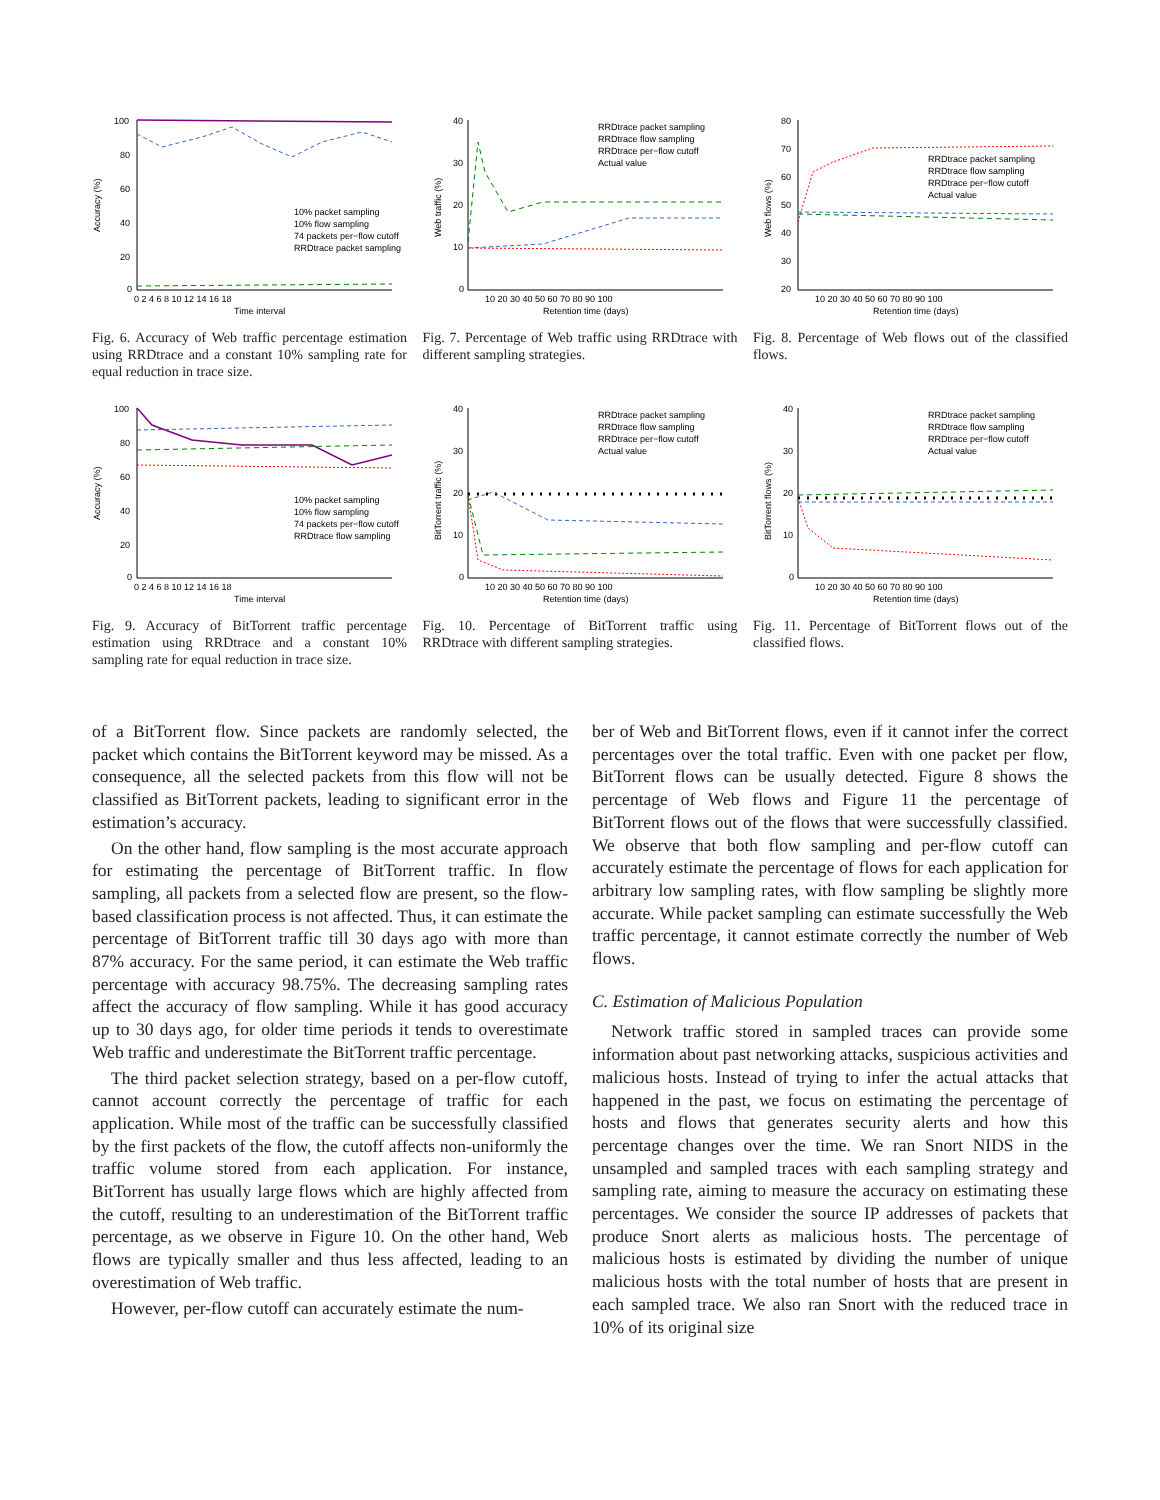100
80
60
40
20
0
Accuracy (%)
0 2 4 6 8 10 12 14 16 18
Time interval
10% packet sampling
10% flow sampling
74 packets per−flow cutoff
RRDtrace packet sampling
Fig. 6. Accuracy of Web traffic percentage estimation using RRDtrace and a constant 10% sampling rate for equal reduction in trace size.
40
30
20
10
0
Web traffic (%)
10 20 30 40 50 60 70 80 90 100
Retention time (days)
RRDtrace packet sampling
RRDtrace flow sampling
RRDtrace per−flow cutoff
Actual value
Fig. 7. Percentage of Web traffic using RRDtrace with different sampling strategies.
80
70
60
50
40
30
20
Web flows (%)
10 20 30 40 50 60 70 80 90 100
Retention time (days)
RRDtrace packet sampling
RRDtrace flow sampling
RRDtrace per−flow cutoff
Actual value
Fig. 8. Percentage of Web flows out of the classified flows.
100
80
60
40
20
0
Accuracy (%)
0 2 4 6 8 10 12 14 16 18
Time interval
10% packet sampling
10% flow sampling
74 packets per−flow cutoff
RRDtrace flow sampling
Fig. 9. Accuracy of BitTorrent traffic percentage estimation using RRDtrace and a constant 10% sampling rate for equal reduction in trace size.
40
30
20
10
0
BitTorrent traffic (%)
10 20 30 40 50 60 70 80 90 100
Retention time (days)
RRDtrace packet sampling
RRDtrace flow sampling
RRDtrace per−flow cutoff
Actual value
Fig. 10. Percentage of BitTorrent traffic using RRDtrace with different sampling strategies.
40
30
20
10
0
BitTorrent flows (%)
10 20 30 40 50 60 70 80 90 100
Retention time (days)
RRDtrace packet sampling
RRDtrace flow sampling
RRDtrace per−flow cutoff
Actual value
Fig. 11. Percentage of BitTorrent flows out of the classified flows.
of a BitTorrent flow. Since packets are randomly selected, the packet which contains the BitTorrent keyword may be missed. As a consequence, all the selected packets from this flow will not be classified as BitTorrent packets, leading to significant error in the estimation’s accuracy.
On the other hand, flow sampling is the most accurate approach for estimating the percentage of BitTorrent traffic. In flow sampling, all packets from a selected flow are present, so the flow-based classification process is not affected. Thus, it can estimate the percentage of BitTorrent traffic till 30 days ago with more than 87% accuracy. For the same period, it can estimate the Web traffic percentage with accuracy 98.75%. The decreasing sampling rates affect the accuracy of flow sampling. While it has good accuracy up to 30 days ago, for older time periods it tends to overestimate Web traffic and underestimate the BitTorrent traffic percentage.
The third packet selection strategy, based on a per-flow cutoff, cannot account correctly the percentage of traffic for each application. While most of the traffic can be successfully classified by the first packets of the flow, the cutoff affects non-uniformly the traffic volume stored from each application. For instance, BitTorrent has usually large flows which are highly affected from the cutoff, resulting to an underestimation of the BitTorrent traffic percentage, as we observe in Figure 10. On the other hand, Web flows are typically smaller and thus less affected, leading to an overestimation of Web traffic.
However, per-flow cutoff can accurately estimate the num-
ber of Web and BitTorrent flows, even if it cannot infer the correct percentages over the total traffic. Even with one packet per flow, BitTorrent flows can be usually detected. Figure 8 shows the percentage of Web flows and Figure 11 the percentage of BitTorrent flows out of the flows that were successfully classified. We observe that both flow sampling and per-flow cutoff can accurately estimate the percentage of flows for each application for arbitrary low sampling rates, with flow sampling be slightly more accurate. While packet sampling can estimate successfully the Web traffic percentage, it cannot estimate correctly the number of Web flows.
C. Estimation of Malicious Population
Network traffic stored in sampled traces can provide some information about past networking attacks, suspicious activities and malicious hosts. Instead of trying to infer the actual attacks that happened in the past, we focus on estimating the percentage of hosts and flows that generates security alerts and how this percentage changes over the time. We ran Snort NIDS in the unsampled and sampled traces with each sampling strategy and sampling rate, aiming to measure the accuracy on estimating these percentages. We consider the source IP addresses of packets that produce Snort alerts as malicious hosts. The percentage of malicious hosts is estimated by dividing the number of unique malicious hosts with the total number of hosts that are present in each sampled trace. We also ran Snort with the reduced trace in 10% of its original size